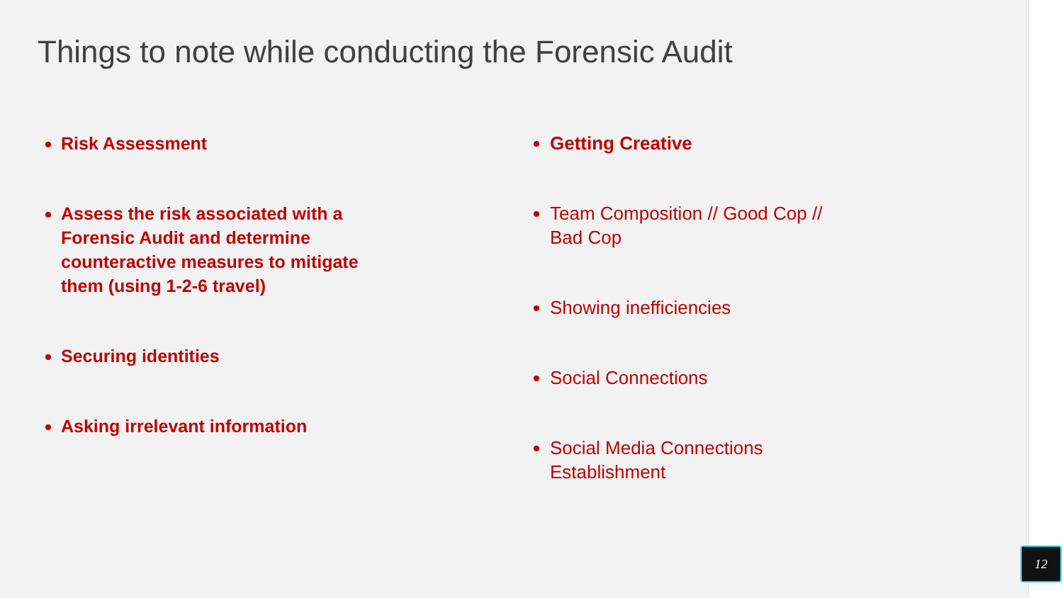Things to note while conducting the Forensic Audit
Risk Assessment
Assess the risk associated with a Forensic Audit and determine counteractive measures to mitigate them (using 1-2-6 travel)
Securing identities
Asking irrelevant information
Getting Creative
Team Composition // Good Cop // Bad Cop
Showing inefficiencies
Social Connections
Social Media Connections Establishment
12